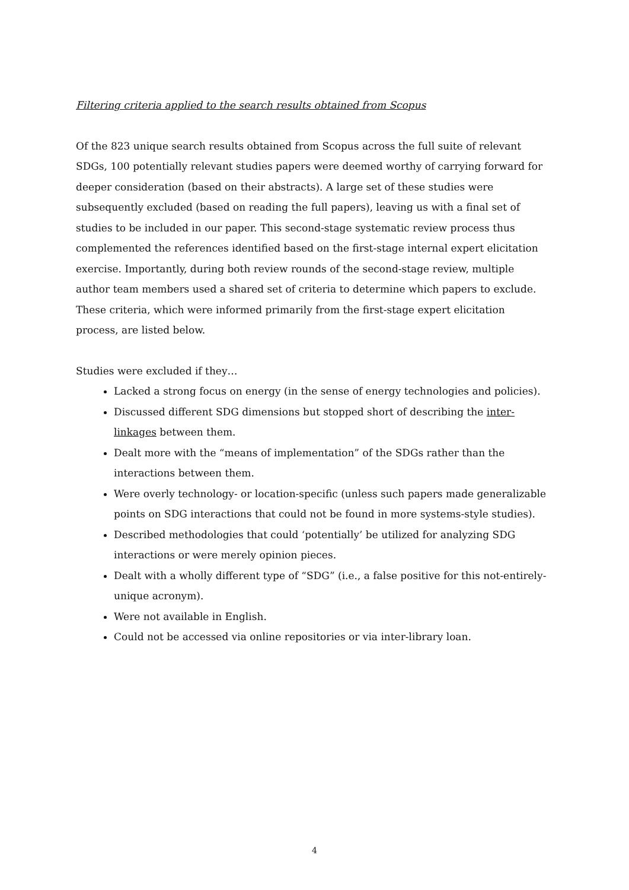Filtering criteria applied to the search results obtained from Scopus
Of the 823 unique search results obtained from Scopus across the full suite of relevant SDGs, 100 potentially relevant studies papers were deemed worthy of carrying forward for deeper consideration (based on their abstracts). A large set of these studies were subsequently excluded (based on reading the full papers), leaving us with a final set of studies to be included in our paper. This second-stage systematic review process thus complemented the references identified based on the first-stage internal expert elicitation exercise. Importantly, during both review rounds of the second-stage review, multiple author team members used a shared set of criteria to determine which papers to exclude. These criteria, which were informed primarily from the first-stage expert elicitation process, are listed below.
Studies were excluded if they…
Lacked a strong focus on energy (in the sense of energy technologies and policies).
Discussed different SDG dimensions but stopped short of describing the inter-linkages between them.
Dealt more with the “means of implementation” of the SDGs rather than the interactions between them.
Were overly technology- or location-specific (unless such papers made generalizable points on SDG interactions that could not be found in more systems-style studies).
Described methodologies that could ‘potentially’ be utilized for analyzing SDG interactions or were merely opinion pieces.
Dealt with a wholly different type of “SDG” (i.e., a false positive for this not-entirely-unique acronym).
Were not available in English.
Could not be accessed via online repositories or via inter-library loan.
4